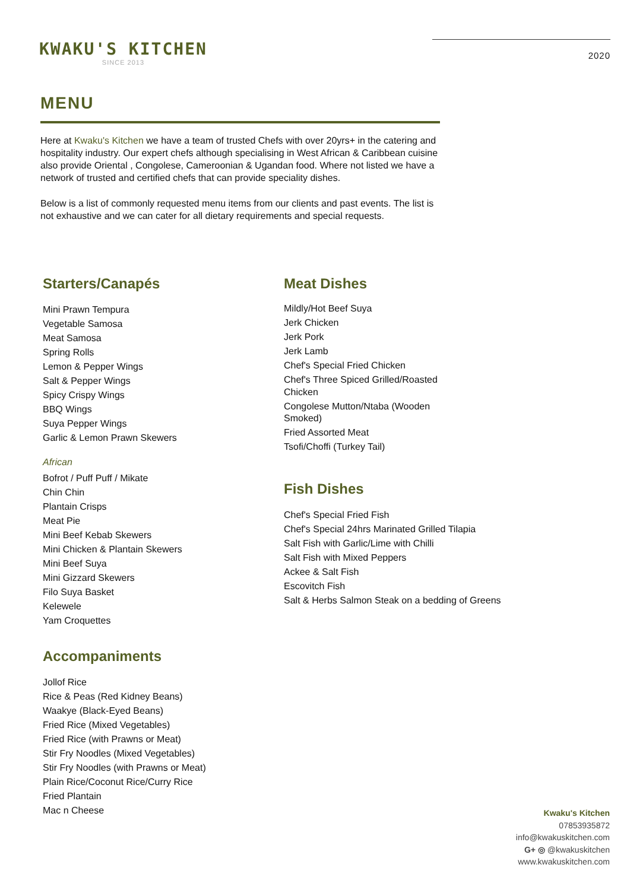KWAKU'S KITCHEN
SINCE 2013
2020
MENU
Here at Kwaku's Kitchen we have a team of trusted Chefs with over 20yrs+ in the catering and hospitality industry. Our expert chefs although specialising in West African & Caribbean cuisine also provide Oriental , Congolese, Cameroonian & Ugandan food. Where not listed we have a network of trusted and certified chefs that can provide speciality dishes.
Below is a list of commonly requested menu items from our clients and past events. The list is not exhaustive and we can cater for all dietary requirements and special requests.
Starters/Canapés
Mini Prawn Tempura
Vegetable Samosa
Meat Samosa
Spring Rolls
Lemon & Pepper Wings
Salt & Pepper Wings
Spicy Crispy Wings
BBQ Wings
Suya Pepper Wings
Garlic & Lemon Prawn Skewers
African
Bofrot / Puff Puff / Mikate
Chin Chin
Plantain Crisps
Meat Pie
Mini Beef Kebab Skewers
Mini Chicken & Plantain Skewers
Mini Beef Suya
Mini Gizzard Skewers
Filo Suya Basket
Kelewele
Yam Croquettes
Accompaniments
Jollof Rice
Rice & Peas (Red Kidney Beans)
Waakye (Black-Eyed Beans)
Fried Rice (Mixed Vegetables)
Fried Rice (with Prawns or Meat)
Stir Fry Noodles (Mixed Vegetables)
Stir Fry Noodles (with Prawns or Meat)
Plain Rice/Coconut Rice/Curry Rice
Fried Plantain
Mac n Cheese
Meat Dishes
Mildly/Hot Beef Suya
Jerk Chicken
Jerk Pork
Jerk Lamb
Chef's Special Fried Chicken
Chef's Three Spiced Grilled/Roasted Chicken
Congolese Mutton/Ntaba (Wooden Smoked)
Fried Assorted Meat
Tsofi/Choffi (Turkey Tail)
Fish Dishes
Chef's Special Fried Fish
Chef's Special 24hrs Marinated Grilled Tilapia
Salt Fish with Garlic/Lime with Chilli
Salt Fish with Mixed Peppers
Ackee & Salt Fish
Escovitch Fish
Salt & Herbs Salmon Steak on a bedding of Greens
Kwaku's Kitchen
07853935872
info@kwakuskitchen.com
G+ ◎ @kwakuskitchen
www.kwakuskitchen.com